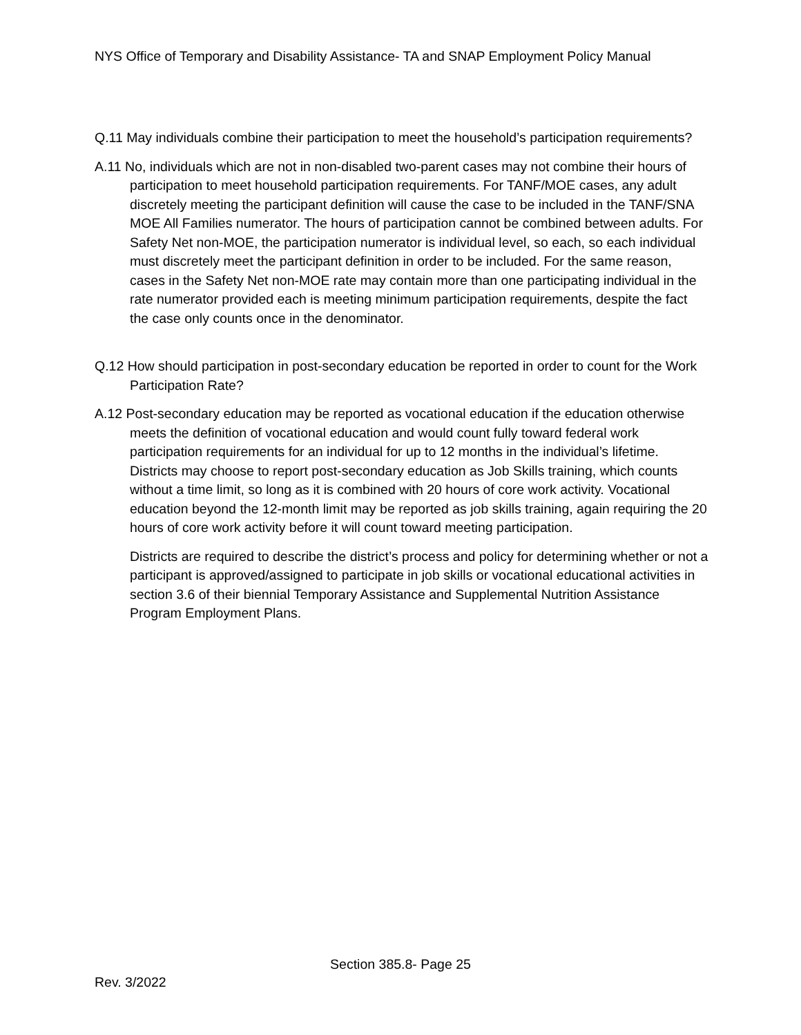NYS Office of Temporary and Disability Assistance- TA and SNAP Employment Policy Manual
Q.11 May individuals combine their participation to meet the household’s participation requirements?
A.11 No, individuals which are not in non-disabled two-parent cases may not combine their hours of participation to meet household participation requirements. For TANF/MOE cases, any adult discretely meeting the participant definition will cause the case to be included in the TANF/SNA MOE All Families numerator. The hours of participation cannot be combined between adults. For Safety Net non-MOE, the participation numerator is individual level, so each, so each individual must discretely meet the participant definition in order to be included. For the same reason, cases in the Safety Net non-MOE rate may contain more than one participating individual in the rate numerator provided each is meeting minimum participation requirements, despite the fact the case only counts once in the denominator.
Q.12 How should participation in post-secondary education be reported in order to count for the Work Participation Rate?
A.12 Post-secondary education may be reported as vocational education if the education otherwise meets the definition of vocational education and would count fully toward federal work participation requirements for an individual for up to 12 months in the individual’s lifetime. Districts may choose to report post-secondary education as Job Skills training, which counts without a time limit, so long as it is combined with 20 hours of core work activity. Vocational education beyond the 12-month limit may be reported as job skills training, again requiring the 20 hours of core work activity before it will count toward meeting participation.
Districts are required to describe the district’s process and policy for determining whether or not a participant is approved/assigned to participate in job skills or vocational educational activities in section 3.6 of their biennial Temporary Assistance and Supplemental Nutrition Assistance Program Employment Plans.
Section 385.8- Page 25
Rev. 3/2022